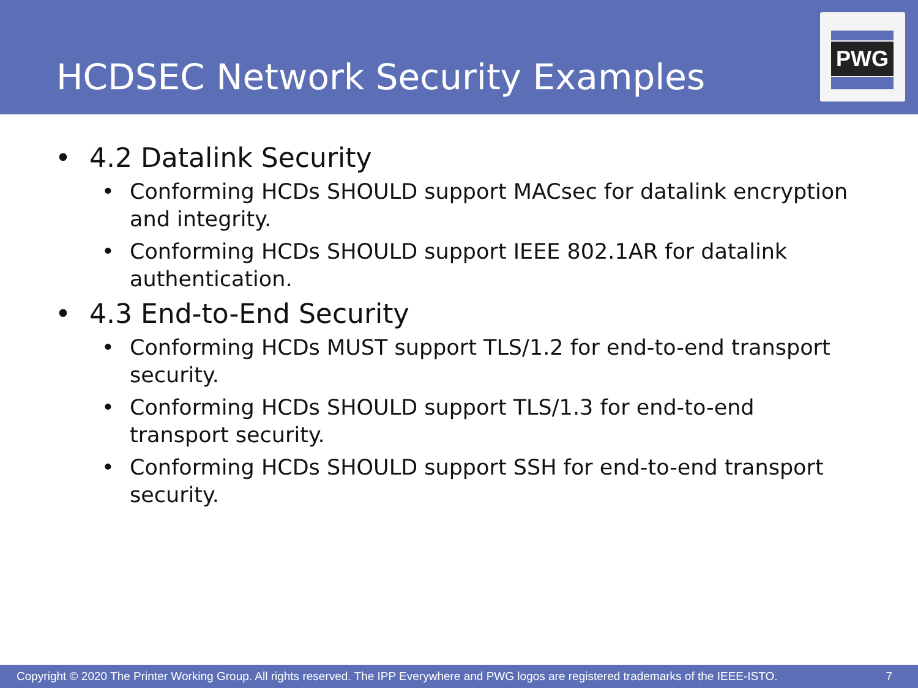HCDSEC Network Security Examples
PWG
• 4.2 Datalink Security
• Conforming HCDs SHOULD support MACsec for datalink encryption and integrity.
• Conforming HCDs SHOULD support IEEE 802.1AR for datalink authentication.
• 4.3 End-to-End Security
• Conforming HCDs MUST support TLS/1.2 for end-to-end transport security.
• Conforming HCDs SHOULD support TLS/1.3 for end-to-end transport security.
• Conforming HCDs SHOULD support SSH for end-to-end transport security.
Copyright © 2020 The Printer Working Group. All rights reserved. The IPP Everywhere and PWG logos are registered trademarks of the IEEE-ISTO. 7